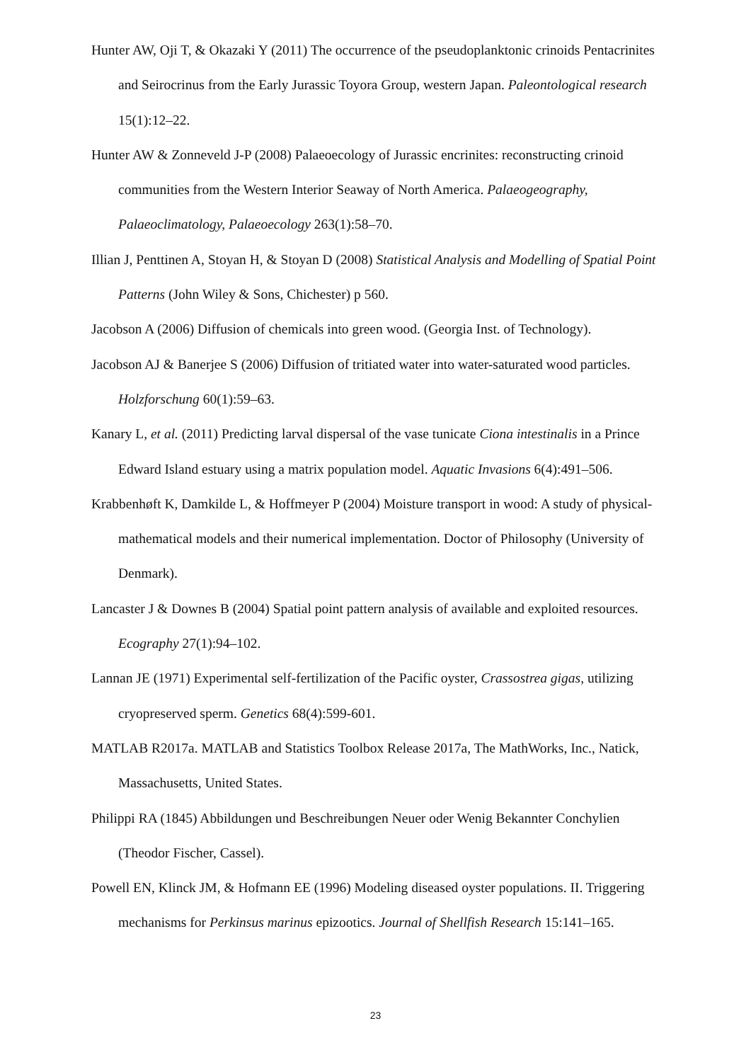Hunter AW, Oji T, & Okazaki Y (2011) The occurrence of the pseudoplanktonic crinoids Pentacrinites and Seirocrinus from the Early Jurassic Toyora Group, western Japan. Paleontological research 15(1):12–22.
Hunter AW & Zonneveld J-P (2008) Palaeoecology of Jurassic encrinites: reconstructing crinoid communities from the Western Interior Seaway of North America. Palaeogeography, Palaeoclimatology, Palaeoecology 263(1):58–70.
Illian J, Penttinen A, Stoyan H, & Stoyan D (2008) Statistical Analysis and Modelling of Spatial Point Patterns (John Wiley & Sons, Chichester) p 560.
Jacobson A (2006) Diffusion of chemicals into green wood. (Georgia Inst. of Technology).
Jacobson AJ & Banerjee S (2006) Diffusion of tritiated water into water-saturated wood particles. Holzforschung 60(1):59–63.
Kanary L, et al. (2011) Predicting larval dispersal of the vase tunicate Ciona intestinalis in a Prince Edward Island estuary using a matrix population model. Aquatic Invasions 6(4):491–506.
Krabbenhøft K, Damkilde L, & Hoffmeyer P (2004) Moisture transport in wood: A study of physical-mathematical models and their numerical implementation. Doctor of Philosophy (University of Denmark).
Lancaster J & Downes B (2004) Spatial point pattern analysis of available and exploited resources. Ecography 27(1):94–102.
Lannan JE (1971) Experimental self-fertilization of the Pacific oyster, Crassostrea gigas, utilizing cryopreserved sperm. Genetics 68(4):599-601.
MATLAB R2017a. MATLAB and Statistics Toolbox Release 2017a, The MathWorks, Inc., Natick, Massachusetts, United States.
Philippi RA (1845) Abbildungen und Beschreibungen Neuer oder Wenig Bekannter Conchylien (Theodor Fischer, Cassel).
Powell EN, Klinck JM, & Hofmann EE (1996) Modeling diseased oyster populations. II. Triggering mechanisms for Perkinsus marinus epizootics. Journal of Shellfish Research 15:141–165.
23